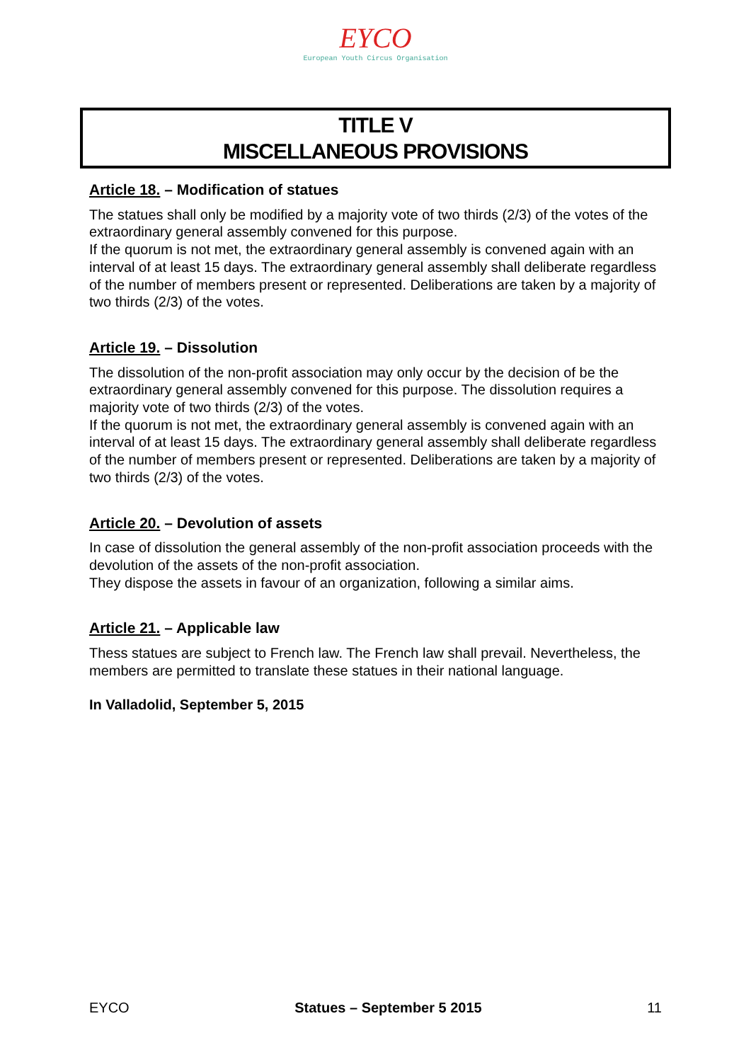EYCO
European Youth Circus Organisation
TITLE V
MISCELLANEOUS PROVISIONS
Article 18. – Modification of statues
The statues shall only be modified by a majority vote of two thirds (2/3) of the votes of the extraordinary general assembly convened for this purpose.
If the quorum is not met, the extraordinary general assembly is convened again with an interval of at least 15 days. The extraordinary general assembly shall deliberate regardless of the number of members present or represented. Deliberations are taken by a majority of two thirds (2/3) of the votes.
Article 19. – Dissolution
The dissolution of the non-profit association may only occur by the decision of be the extraordinary general assembly convened for this purpose. The dissolution requires a majority vote of two thirds (2/3) of the votes.
If the quorum is not met, the extraordinary general assembly is convened again with an interval of at least 15 days. The extraordinary general assembly shall deliberate regardless of the number of members present or represented. Deliberations are taken by a majority of two thirds (2/3) of the votes.
Article 20. – Devolution of assets
In case of dissolution the general assembly of the non-profit association proceeds with the devolution of the assets of the non-profit association.
They dispose the assets in favour of an organization, following a similar aims.
Article 21. – Applicable law
Thess statues are subject to French law. The French law shall prevail. Nevertheless, the members are permitted to translate these statues in their national language.
In Valladolid, September 5, 2015
EYCO Statues – September 5 2015 11